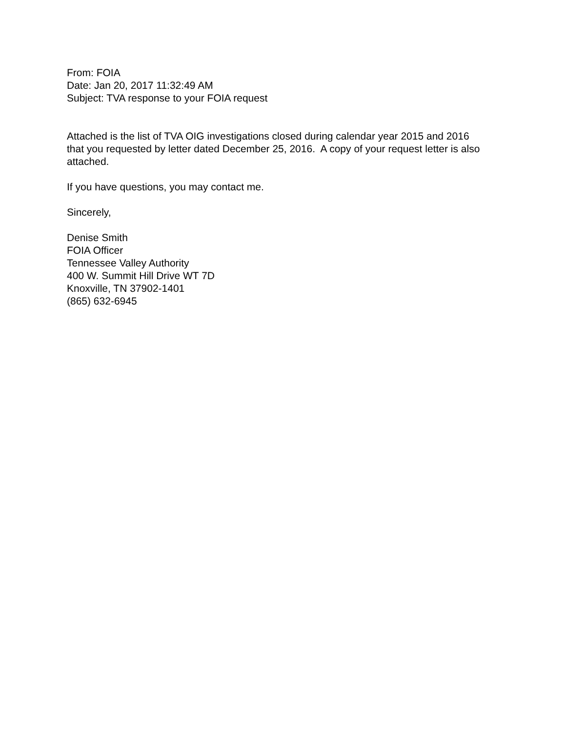From: FOIA
Date: Jan 20, 2017 11:32:49 AM
Subject: TVA response to your FOIA request
Attached is the list of TVA OIG investigations closed during calendar year 2015 and 2016 that you requested by letter dated December 25, 2016. A copy of your request letter is also attached.
If you have questions, you may contact me.
Sincerely,
Denise Smith
FOIA Officer
Tennessee Valley Authority
400 W. Summit Hill Drive WT 7D
Knoxville, TN 37902-1401
(865) 632-6945